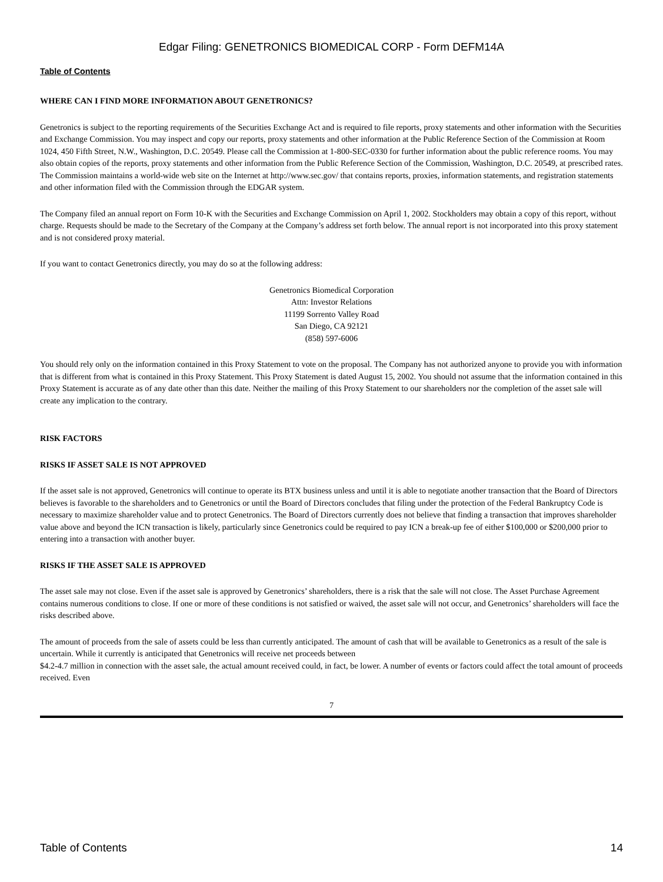Edgar Filing: GENETRONICS BIOMEDICAL CORP - Form DEFM14A
Table of Contents
WHERE CAN I FIND MORE INFORMATION ABOUT GENETRONICS?
Genetronics is subject to the reporting requirements of the Securities Exchange Act and is required to file reports, proxy statements and other information with the Securities and Exchange Commission. You may inspect and copy our reports, proxy statements and other information at the Public Reference Section of the Commission at Room 1024, 450 Fifth Street, N.W., Washington, D.C. 20549. Please call the Commission at 1-800-SEC-0330 for further information about the public reference rooms. You may also obtain copies of the reports, proxy statements and other information from the Public Reference Section of the Commission, Washington, D.C. 20549, at prescribed rates. The Commission maintains a world-wide web site on the Internet at http://www.sec.gov/ that contains reports, proxies, information statements, and registration statements and other information filed with the Commission through the EDGAR system.
The Company filed an annual report on Form 10-K with the Securities and Exchange Commission on April 1, 2002. Stockholders may obtain a copy of this report, without charge. Requests should be made to the Secretary of the Company at the Company’s address set forth below. The annual report is not incorporated into this proxy statement and is not considered proxy material.
If you want to contact Genetronics directly, you may do so at the following address:
Genetronics Biomedical Corporation
Attn: Investor Relations
11199 Sorrento Valley Road
San Diego, CA 92121
(858) 597-6006
You should rely only on the information contained in this Proxy Statement to vote on the proposal. The Company has not authorized anyone to provide you with information that is different from what is contained in this Proxy Statement. This Proxy Statement is dated August 15, 2002. You should not assume that the information contained in this Proxy Statement is accurate as of any date other than this date. Neither the mailing of this Proxy Statement to our shareholders nor the completion of the asset sale will create any implication to the contrary.
RISK FACTORS
RISKS IF ASSET SALE IS NOT APPROVED
If the asset sale is not approved, Genetronics will continue to operate its BTX business unless and until it is able to negotiate another transaction that the Board of Directors believes is favorable to the shareholders and to Genetronics or until the Board of Directors concludes that filing under the protection of the Federal Bankruptcy Code is necessary to maximize shareholder value and to protect Genetronics. The Board of Directors currently does not believe that finding a transaction that improves shareholder value above and beyond the ICN transaction is likely, particularly since Genetronics could be required to pay ICN a break-up fee of either $100,000 or $200,000 prior to entering into a transaction with another buyer.
RISKS IF THE ASSET SALE IS APPROVED
The asset sale may not close. Even if the asset sale is approved by Genetronics’ shareholders, there is a risk that the sale will not close. The Asset Purchase Agreement contains numerous conditions to close. If one or more of these conditions is not satisfied or waived, the asset sale will not occur, and Genetronics’ shareholders will face the risks described above.
The amount of proceeds from the sale of assets could be less than currently anticipated. The amount of cash that will be available to Genetronics as a result of the sale is uncertain. While it currently is anticipated that Genetronics will receive net proceeds between
$4.2-4.7 million in connection with the asset sale, the actual amount received could, in fact, be lower. A number of events or factors could affect the total amount of proceeds received. Even
7
Table of Contents 14